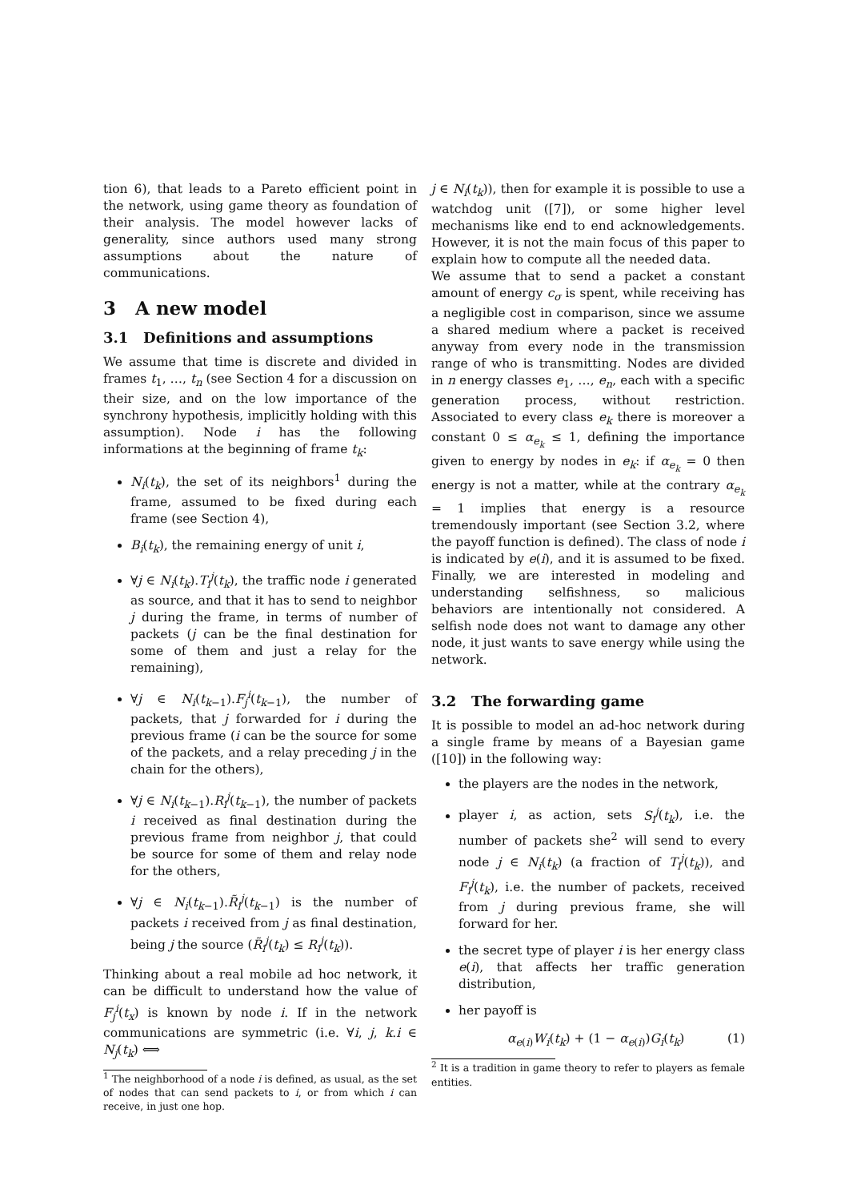tion 6), that leads to a Pareto efficient point in the network, using game theory as foundation of their analysis. The model however lacks of generality, since authors used many strong assumptions about the nature of communications.
3 A new model
3.1 Definitions and assumptions
We assume that time is discrete and divided in frames t<sub>1</sub>, …, t<sub>n</sub> (see Section 4 for a discussion on their size, and on the low importance of the synchrony hypothesis, implicitly holding with this assumption). Node i has the following informations at the beginning of frame t<sub>k</sub>:
N<sub>i</sub>(t<sub>k</sub>), the set of its neighbors<sup>1</sup> during the frame, assumed to be fixed during each frame (see Section 4),
B<sub>i</sub>(t<sub>k</sub>), the remaining energy of unit i,
∀j ∈ N<sub>i</sub>(t<sub>k</sub>).T<sub>i</sub><sup>j</sup>(t<sub>k</sub>), the traffic node i generated as source, and that it has to send to neighbor j during the frame, in terms of number of packets (j can be the final destination for some of them and just a relay for the remaining),
∀j ∈ N<sub>i</sub>(t<sub>k−1</sub>).F<sub>j</sub><sup>i</sup>(t<sub>k−1</sub>), the number of packets, that j forwarded for i during the previous frame (i can be the source for some of the packets, and a relay preceding j in the chain for the others),
∀j ∈ N<sub>i</sub>(t<sub>k−1</sub>).R<sub>i</sub><sup>j</sup>(t<sub>k−1</sub>), the number of packets i received as final destination during the previous frame from neighbor j, that could be source for some of them and relay node for the others,
∀j ∈ N<sub>i</sub>(t<sub>k−1</sub>).R̃<sub>i</sub><sup>j</sup>(t<sub>k−1</sub>) is the number of packets i received from j as final destination, being j the source (R̃<sub>i</sub><sup>j</sup>(t<sub>k</sub>) ≤ R<sub>i</sub><sup>j</sup>(t<sub>k</sub>)).
Thinking about a real mobile ad hoc network, it can be difficult to understand how the value of F<sub>j</sub><sup>i</sup>(t<sub>x</sub>) is known by node i. If in the network communications are symmetric (i.e. ∀i, j, k.i ∈ N<sub>j</sub>(t<sub>k</sub>) ⟺
<sup>1</sup> The neighborhood of a node i is defined, as usual, as the set of nodes that can send packets to i, or from which i can receive, in just one hop.
j ∈ N<sub>i</sub>(t<sub>k</sub>)), then for example it is possible to use a watchdog unit ([7]), or some higher level mechanisms like end to end acknowledgements. However, it is not the main focus of this paper to explain how to compute all the needed data.
We assume that to send a packet a constant amount of energy c<sub>σ</sub> is spent, while receiving has a negligible cost in comparison, since we assume a shared medium where a packet is received anyway from every node in the transmission range of who is transmitting. Nodes are divided in n energy classes e<sub>1</sub>, …, e<sub>n</sub>, each with a specific generation process, without restriction. Associated to every class e<sub>k</sub> there is moreover a constant 0 ≤ α<sub>e<sub>k</sub></sub> ≤ 1, defining the importance given to energy by nodes in e<sub>k</sub>: if α<sub>e<sub>k</sub></sub> = 0 then energy is not a matter, while at the contrary α<sub>e<sub>k</sub></sub> = 1 implies that energy is a resource tremendously important (see Section 3.2, where the payoff function is defined). The class of node i is indicated by e(i), and it is assumed to be fixed. Finally, we are interested in modeling and understanding selfishness, so malicious behaviors are intentionally not considered. A selfish node does not want to damage any other node, it just wants to save energy while using the network.
3.2 The forwarding game
It is possible to model an ad-hoc network during a single frame by means of a Bayesian game ([10]) in the following way:
the players are the nodes in the network,
player i, as action, sets S<sub>i</sub><sup>j</sup>(t<sub>k</sub>), i.e. the number of packets she<sup>2</sup> will send to every node j ∈ N<sub>i</sub>(t<sub>k</sub>) (a fraction of T<sub>i</sub><sup>j</sup>(t<sub>k</sub>)), and F<sub>i</sub><sup>j</sup>(t<sub>k</sub>), i.e. the number of packets, received from j during previous frame, she will forward for her.
the secret type of player i is her energy class e(i), that affects her traffic generation distribution,
her payoff is
α<sub>e(i)</sub>W<sub>i</sub>(t<sub>k</sub>) + (1 − α<sub>e(i)</sub>)G<sub>i</sub>(t<sub>k</sub>) (1)
<sup>2</sup> It is a tradition in game theory to refer to players as female entities.